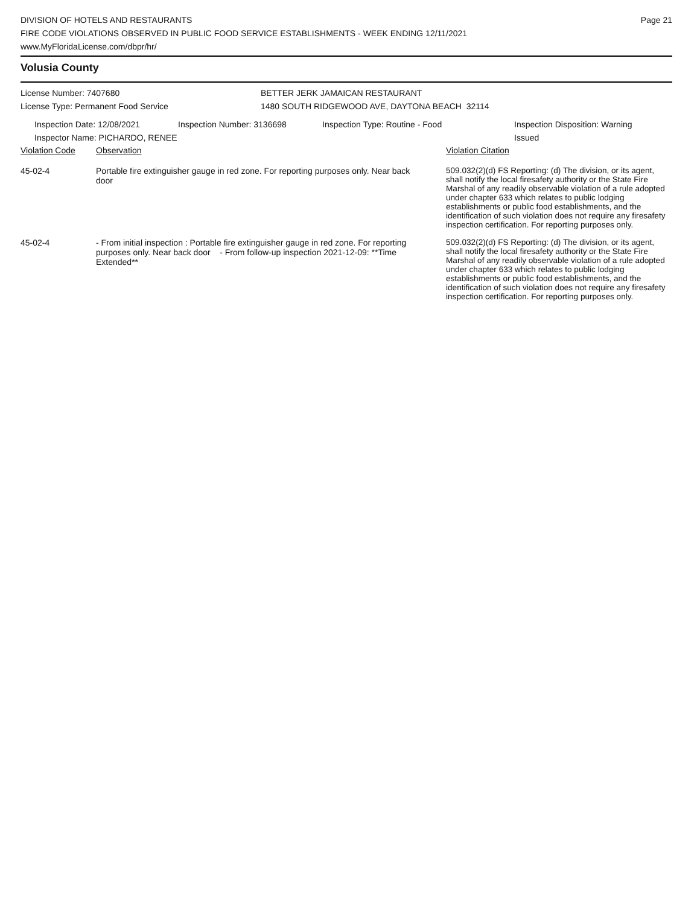DIVISION OF HOTELS AND RESTAURANTS
FIRE CODE VIOLATIONS OBSERVED IN PUBLIC FOOD SERVICE ESTABLISHMENTS - WEEK ENDING 12/11/2021
www.MyFloridaLicense.com/dbpr/hr/
Page 21
Volusia County
License Number: 7407680
License Type: Permanent Food Service
BETTER JERK JAMAICAN RESTAURANT
1480 SOUTH RIDGEWOOD AVE, DAYTONA BEACH 32114
Inspection Date: 12/08/2021
Inspector Name: PICHARDO, RENEE
Inspection Number: 3136698 Inspection Type: Routine - Food Inspection Disposition: Warning
Issued
| Violation Code | Observation | Violation Citation |
| --- | --- | --- |
| 45-02-4 | Portable fire extinguisher gauge in red zone. For reporting purposes only. Near back door | 509.032(2)(d) FS Reporting: (d) The division, or its agent, shall notify the local firesafety authority or the State Fire Marshal of any readily observable violation of a rule adopted under chapter 633 which relates to public lodging establishments or public food establishments, and the identification of such violation does not require any firesafety inspection certification. For reporting purposes only. |
| 45-02-4 | - From initial inspection : Portable fire extinguisher gauge in red zone. For reporting purposes only. Near back door - From follow-up inspection 2021-12-09: **Time Extended** | 509.032(2)(d) FS Reporting: (d) The division, or its agent, shall notify the local firesafety authority or the State Fire Marshal of any readily observable violation of a rule adopted under chapter 633 which relates to public lodging establishments or public food establishments, and the identification of such violation does not require any firesafety inspection certification. For reporting purposes only. |